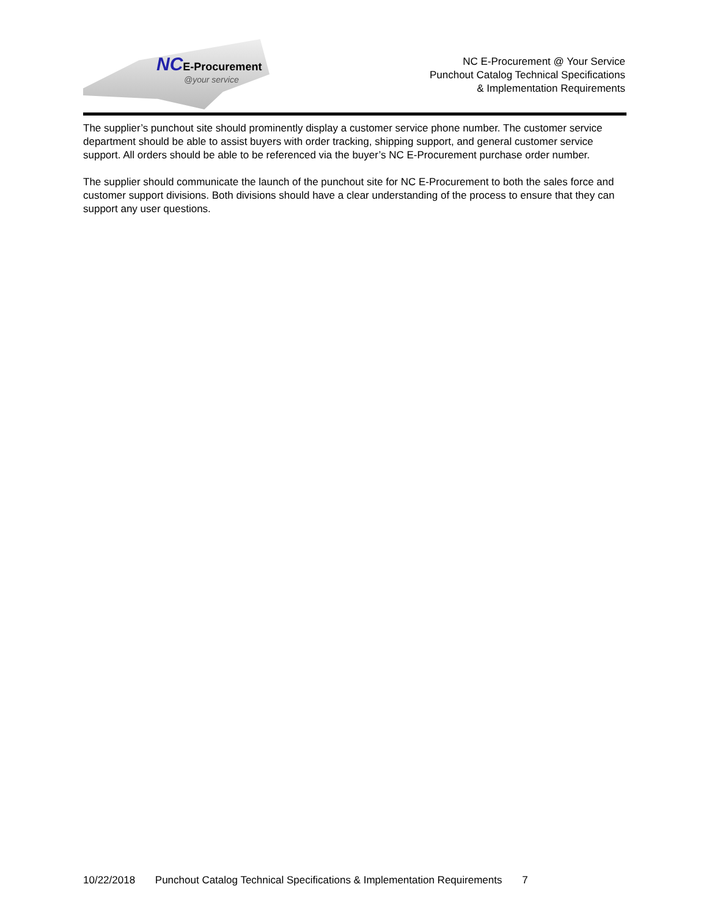NCE-Procurement
@your service
NC E-Procurement @ Your Service
Punchout Catalog Technical Specifications
& Implementation Requirements
The supplier’s punchout site should prominently display a customer service phone number. The customer service department should be able to assist buyers with order tracking, shipping support, and general customer service support. All orders should be able to be referenced via the buyer’s NC E-Procurement purchase order number.
The supplier should communicate the launch of the punchout site for NC E-Procurement to both the sales force and customer support divisions. Both divisions should have a clear understanding of the process to ensure that they can support any user questions.
10/22/2018 Punchout Catalog Technical Specifications & Implementation Requirements 7